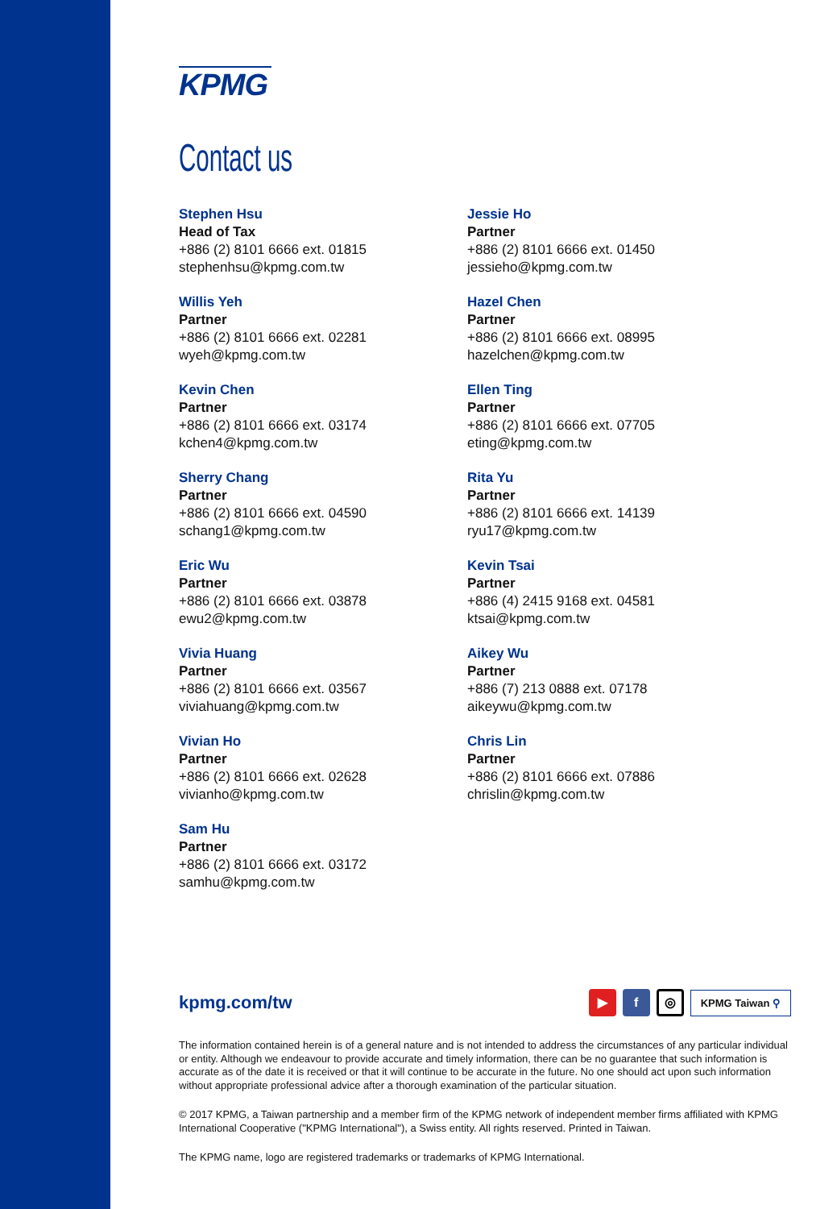KPMG
Contact us
Stephen Hsu
Head of Tax
+886 (2) 8101 6666 ext. 01815
stephenhsu@kpmg.com.tw
Willis Yeh
Partner
+886 (2) 8101 6666 ext. 02281
wyeh@kpmg.com.tw
Kevin Chen
Partner
+886 (2) 8101 6666 ext. 03174
kchen4@kpmg.com.tw
Sherry Chang
Partner
+886 (2) 8101 6666 ext. 04590
schang1@kpmg.com.tw
Eric Wu
Partner
+886 (2) 8101 6666 ext. 03878
ewu2@kpmg.com.tw
Vivia Huang
Partner
+886 (2) 8101 6666 ext. 03567
viviahuang@kpmg.com.tw
Vivian Ho
Partner
+886 (2) 8101 6666 ext. 02628
vivianho@kpmg.com.tw
Sam Hu
Partner
+886 (2) 8101 6666 ext. 03172
samhu@kpmg.com.tw
Jessie Ho
Partner
+886 (2) 8101 6666 ext. 01450
jessieho@kpmg.com.tw
Hazel Chen
Partner
+886 (2) 8101 6666 ext. 08995
hazelchen@kpmg.com.tw
Ellen Ting
Partner
+886 (2) 8101 6666 ext. 07705
eting@kpmg.com.tw
Rita Yu
Partner
+886 (2) 8101 6666 ext. 14139
ryu17@kpmg.com.tw
Kevin Tsai
Partner
+886 (4) 2415 9168 ext. 04581
ktsai@kpmg.com.tw
Aikey Wu
Partner
+886 (7) 213 0888 ext. 07178
aikeywu@kpmg.com.tw
Chris Lin
Partner
+886 (2) 8101 6666 ext. 07886
chrislin@kpmg.com.tw
kpmg.com/tw
▶ f
◎
KPMG Taiwan ⚲
The information contained herein is of a general nature and is not intended to address the circumstances of any particular individual or entity. Although we endeavour to provide accurate and timely information, there can be no guarantee that such information is accurate as of the date it is received or that it will continue to be accurate in the future. No one should act upon such information without appropriate professional advice after a thorough examination of the particular situation.
© 2017 KPMG, a Taiwan partnership and a member firm of the KPMG network of independent member firms affiliated with KPMG International Cooperative ("KPMG International"), a Swiss entity. All rights reserved. Printed in Taiwan.
The KPMG name, logo are registered trademarks or trademarks of KPMG International.